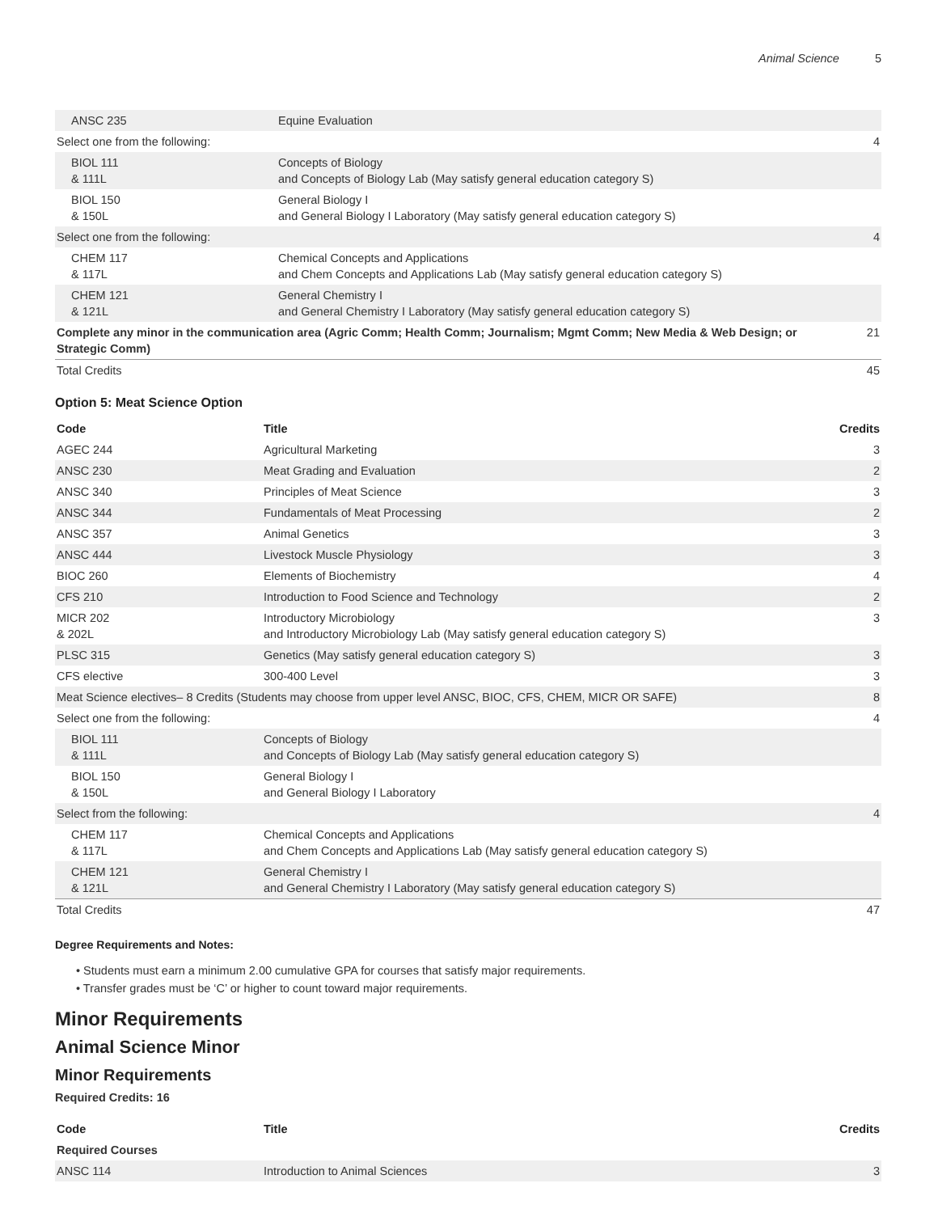Animal Science 5
| ANSC 235 | Equine Evaluation | |
| Select one from the following: | | 4 |
| BIOL 111 & 111L | Concepts of Biology and Concepts of Biology Lab (May satisfy general education category S) | |
| BIOL 150 & 150L | General Biology I and General Biology I Laboratory (May satisfy general education category S) | |
| Select one from the following: | | 4 |
| CHEM 117 & 117L | Chemical Concepts and Applications and Chem Concepts and Applications Lab (May satisfy general education category S) | |
| CHEM 121 & 121L | General Chemistry I and General Chemistry I Laboratory (May satisfy general education category S) | |
| Complete any minor in the communication area (Agric Comm; Health Comm; Journalism; Mgmt Comm; New Media & Web Design; or Strategic Comm) | | 21 |
| Total Credits | | 45 |
Option 5: Meat Science Option
| Code | Title | Credits |
| --- | --- | --- |
| AGEC 244 | Agricultural Marketing | 3 |
| ANSC 230 | Meat Grading and Evaluation | 2 |
| ANSC 340 | Principles of Meat Science | 3 |
| ANSC 344 | Fundamentals of Meat Processing | 2 |
| ANSC 357 | Animal Genetics | 3 |
| ANSC 444 | Livestock Muscle Physiology | 3 |
| BIOC 260 | Elements of Biochemistry | 4 |
| CFS 210 | Introduction to Food Science and Technology | 2 |
| MICR 202 & 202L | Introductory Microbiology and Introductory Microbiology Lab (May satisfy general education category S) | 3 |
| PLSC 315 | Genetics (May satisfy general education category S) | 3 |
| CFS elective | 300-400 Level | 3 |
| Meat Science electives– 8 Credits (Students may choose from upper level ANSC, BIOC, CFS, CHEM, MICR OR SAFE) | | 8 |
| Select one from the following: | | 4 |
| BIOL 111 & 111L | Concepts of Biology and Concepts of Biology Lab (May satisfy general education category S) | |
| BIOL 150 & 150L | General Biology I and General Biology I Laboratory | |
| Select from the following: | | 4 |
| CHEM 117 & 117L | Chemical Concepts and Applications and Chem Concepts and Applications Lab (May satisfy general education category S) | |
| CHEM 121 & 121L | General Chemistry I and General Chemistry I Laboratory (May satisfy general education category S) | |
| Total Credits | | 47 |
Degree Requirements and Notes:
• Students must earn a minimum 2.00 cumulative GPA for courses that satisfy major requirements.
• Transfer grades must be ‘C’ or higher to count toward major requirements.
Minor Requirements
Animal Science Minor
Minor Requirements
Required Credits: 16
| Code | Title | Credits |
| --- | --- | --- |
| Required Courses | | |
| ANSC 114 | Introduction to Animal Sciences | 3 |